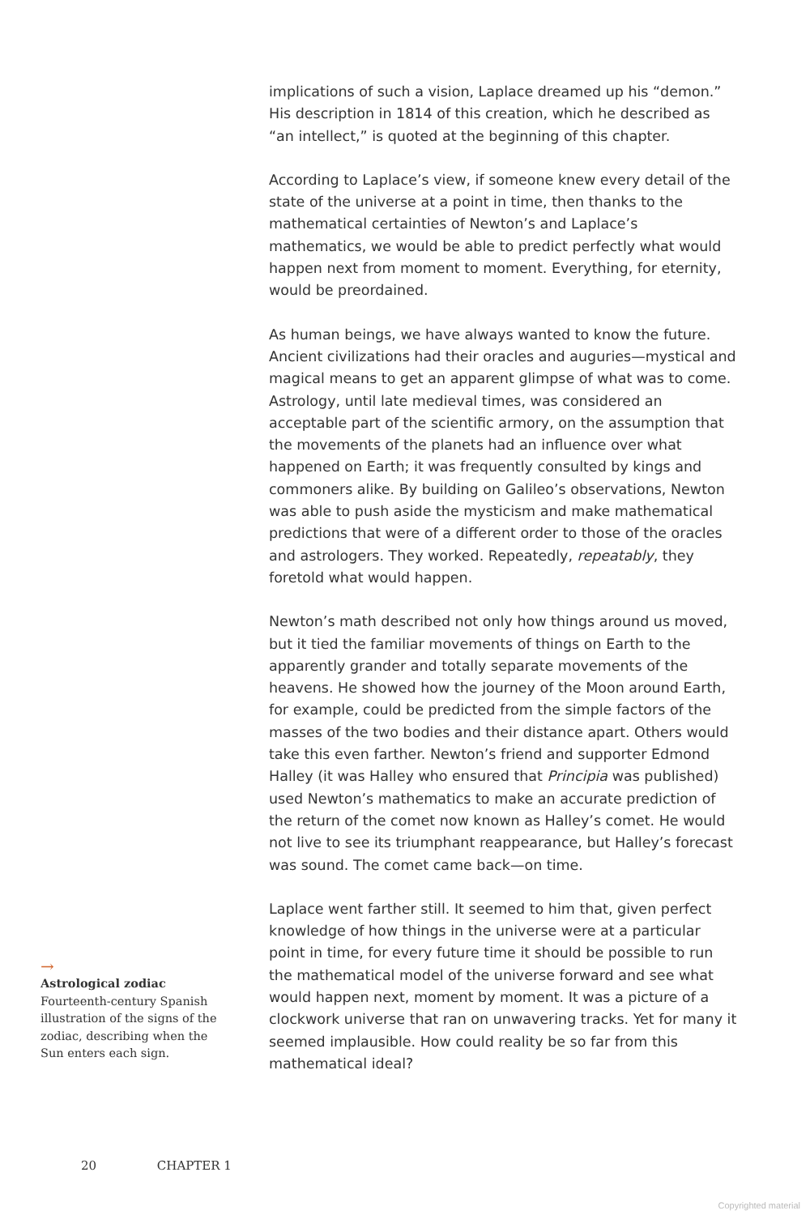implications of such a vision, Laplace dreamed up his “demon.” His description in 1814 of this creation, which he described as “an intellect,” is quoted at the beginning of this chapter.
According to Laplace’s view, if someone knew every detail of the state of the universe at a point in time, then thanks to the mathematical certainties of Newton’s and Laplace’s mathematics, we would be able to predict perfectly what would happen next from moment to moment. Everything, for eternity, would be preordained.
As human beings, we have always wanted to know the future. Ancient civilizations had their oracles and auguries—mystical and magical means to get an apparent glimpse of what was to come. Astrology, until late medieval times, was considered an acceptable part of the scientific armory, on the assumption that the movements of the planets had an influence over what happened on Earth; it was frequently consulted by kings and commoners alike. By building on Galileo’s observations, Newton was able to push aside the mysticism and make mathematical predictions that were of a different order to those of the oracles and astrologers. They worked. Repeatedly, repeatably, they foretold what would happen.
Newton’s math described not only how things around us moved, but it tied the familiar movements of things on Earth to the apparently grander and totally separate movements of the heavens. He showed how the journey of the Moon around Earth, for example, could be predicted from the simple factors of the masses of the two bodies and their distance apart. Others would take this even farther. Newton’s friend and supporter Edmond Halley (it was Halley who ensured that Principia was published) used Newton’s mathematics to make an accurate prediction of the return of the comet now known as Halley’s comet. He would not live to see its triumphant reappearance, but Halley’s forecast was sound. The comet came back—on time.
Laplace went farther still. It seemed to him that, given perfect knowledge of how things in the universe were at a particular point in time, for every future time it should be possible to run the mathematical model of the universe forward and see what would happen next, moment by moment. It was a picture of a clockwork universe that ran on unwavering tracks. Yet for many it seemed implausible. How could reality be so far from this mathematical ideal?
→
Astrological zodiac
Fourteenth-century Spanish illustration of the signs of the zodiac, describing when the Sun enters each sign.
20 CHAPTER 1
Copyrighted material